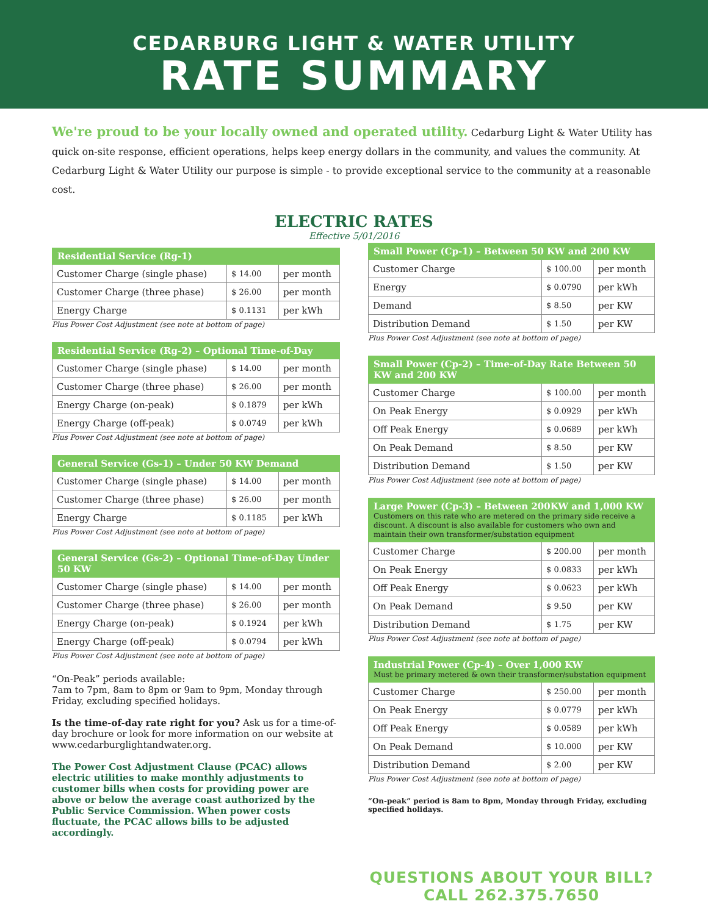CEDARBURG LIGHT & WATER UTILITY
RATE SUMMARY
We're proud to be your locally owned and operated utility. Cedarburg Light & Water Utility has quick on-site response, efficient operations, helps keep energy dollars in the community, and values the community. At Cedarburg Light & Water Utility our purpose is simple - to provide exceptional service to the community at a reasonable cost.
ELECTRIC RATES
Effective 5/01/2016
| Residential Service (Rg-1) | | |
| --- | --- | --- |
| Customer Charge (single phase) | $ 14.00 | per month |
| Customer Charge (three phase) | $ 26.00 | per month |
| Energy Charge | $ 0.1131 | per kWh |
Plus Power Cost Adjustment (see note at bottom of page)
| Residential Service (Rg-2) – Optional Time-of-Day | | |
| --- | --- | --- |
| Customer Charge (single phase) | $ 14.00 | per month |
| Customer Charge (three phase) | $ 26.00 | per month |
| Energy Charge (on-peak) | $ 0.1879 | per kWh |
| Energy Charge (off-peak) | $ 0.0749 | per kWh |
Plus Power Cost Adjustment (see note at bottom of page)
| General Service (Gs-1) – Under 50 KW Demand | | |
| --- | --- | --- |
| Customer Charge (single phase) | $ 14.00 | per month |
| Customer Charge (three phase) | $ 26.00 | per month |
| Energy Charge | $ 0.1185 | per kWh |
Plus Power Cost Adjustment (see note at bottom of page)
| General Service (Gs-2) – Optional Time-of-Day Under 50 KW | | |
| --- | --- | --- |
| Customer Charge (single phase) | $ 14.00 | per month |
| Customer Charge (three phase) | $ 26.00 | per month |
| Energy Charge (on-peak) | $ 0.1924 | per kWh |
| Energy Charge (off-peak) | $ 0.0794 | per kWh |
Plus Power Cost Adjustment (see note at bottom of page)
“On-Peak” periods available:
7am to 7pm, 8am to 8pm or 9am to 9pm, Monday through Friday, excluding specified holidays.
Is the time-of-day rate right for you? Ask us for a time-of-day brochure or look for more information on our website at www.cedarburglightandwater.org.
The Power Cost Adjustment Clause (PCAC) allows electric utilities to make monthly adjustments to customer bills when costs for providing power are above or below the average coast authorized by the Public Service Commission. When power costs fluctuate, the PCAC allows bills to be adjusted accordingly.
| Small Power (Cp-1) – Between 50 KW and 200 KW | | |
| --- | --- | --- |
| Customer Charge | $ 100.00 | per month |
| Energy | $ 0.0790 | per kWh |
| Demand | $ 8.50 | per KW |
| Distribution Demand | $ 1.50 | per KW |
Plus Power Cost Adjustment (see note at bottom of page)
| Small Power (Cp-2) – Time-of-Day Rate Between 50 KW and 200 KW | | |
| --- | --- | --- |
| Customer Charge | $ 100.00 | per month |
| On Peak Energy | $ 0.0929 | per kWh |
| Off Peak Energy | $ 0.0689 | per kWh |
| On Peak Demand | $ 8.50 | per KW |
| Distribution Demand | $ 1.50 | per KW |
Plus Power Cost Adjustment (see note at bottom of page)
| Large Power (Cp-3) – Between 200KW and 1,000 KW Customers on this rate who are metered on the primary side receive a discount. A discount is also available for customers who own and maintain their own transformer/substation equipment | | |
| --- | --- | --- |
| Customer Charge | $ 200.00 | per month |
| On Peak Energy | $ 0.0833 | per kWh |
| Off Peak Energy | $ 0.0623 | per kWh |
| On Peak Demand | $ 9.50 | per KW |
| Distribution Demand | $ 1.75 | per KW |
Plus Power Cost Adjustment (see note at bottom of page)
| Industrial Power (Cp-4) – Over 1,000 KW Must be primary metered & own their transformer/substation equipment | | |
| --- | --- | --- |
| Customer Charge | $ 250.00 | per month |
| On Peak Energy | $ 0.0779 | per kWh |
| Off Peak Energy | $ 0.0589 | per kWh |
| On Peak Demand | $ 10.000 | per KW |
| Distribution Demand | $ 2.00 | per KW |
Plus Power Cost Adjustment (see note at bottom of page)
“On-peak” period is 8am to 8pm, Monday through Friday, excluding specified holidays.
QUESTIONS ABOUT YOUR BILL?
CALL 262.375.7650